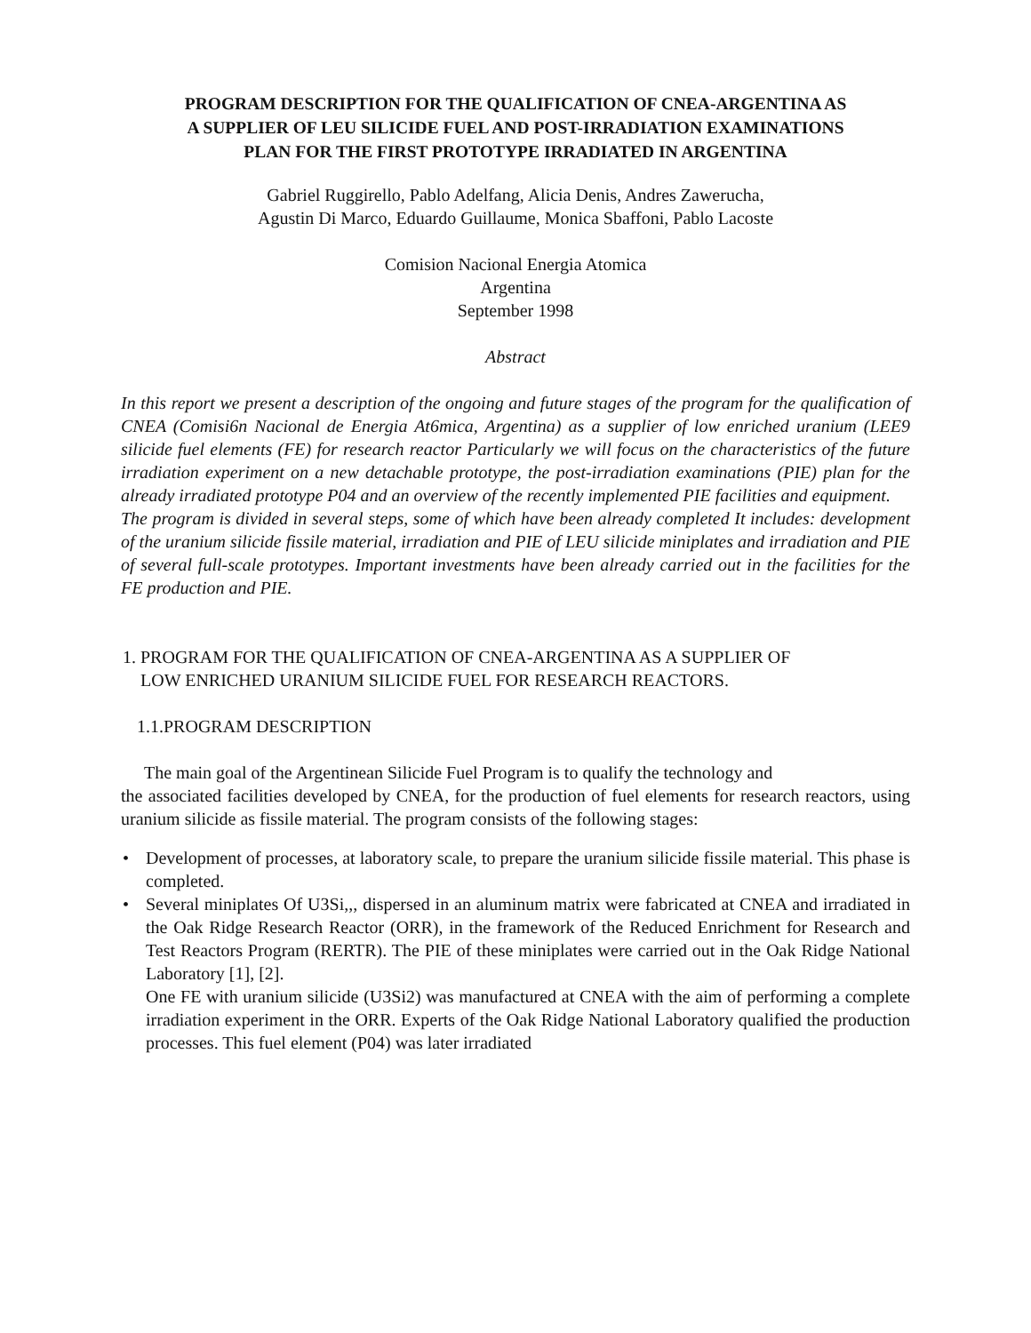PROGRAM DESCRIPTION FOR THE QUALIFICATION OF CNEA-ARGENTINA AS
A SUPPLIER OF LEU SILICIDE FUEL AND POST-IRRADIATION EXAMINATIONS
PLAN FOR THE FIRST PROTOTYPE IRRADIATED IN ARGENTINA
Gabriel Ruggirello, Pablo Adelfang, Alicia Denis, Andres Zawerucha,
Agustin Di Marco, Eduardo Guillaume, Monica Sbaffoni, Pablo Lacoste
Comision Nacional Energia Atomica
Argentina
September 1998
Abstract
In this report we present a description of the ongoing and future stages of the program for the qualification of CNEA (Comisi6n Nacional de Energia At6mica, Argentina) as a supplier of low enriched uranium (LEE9 silicide fuel elements (FE) for research reactor Particularly we will focus on the characteristics of the future irradiation experiment on a new detachable prototype, the post-irradiation examinations (PIE) plan for the already irradiated prototype P04 and an overview of the recently implemented PIE facilities and equipment.
The program is divided in several steps, some of which have been already completed It includes: development of the uranium silicide fissile material, irradiation and PIE of LEU silicide miniplates and irradiation and PIE of several full-scale prototypes. Important investments have been already carried out in the facilities for the FE production and PIE.
1. PROGRAM FOR THE QUALIFICATION OF CNEA-ARGENTINA AS A SUPPLIER OF
LOW ENRICHED URANIUM SILICIDE FUEL FOR RESEARCH REACTORS.
1.1.PROGRAM DESCRIPTION
The main goal of the Argentinean Silicide Fuel Program is to qualify the technology and
the associated facilities developed by CNEA, for the production of fuel elements for research reactors, using uranium silicide as fissile material. The program consists of the following stages:
• Development of processes, at laboratory scale, to prepare the uranium silicide fissile material. This phase is completed.
• Several miniplates Of U3Si,,, dispersed in an aluminum matrix were fabricated at CNEA and irradiated in the Oak Ridge Research Reactor (ORR), in the framework of the Reduced Enrichment for Research and Test Reactors Program (RERTR). The PIE of these miniplates were carried out in the Oak Ridge National Laboratory [1], [2].
One FE with uranium silicide (U3Si2) was manufactured at CNEA with the aim of performing a complete irradiation experiment in the ORR. Experts of the Oak Ridge National Laboratory qualified the production processes. This fuel element (P04) was later irradiated